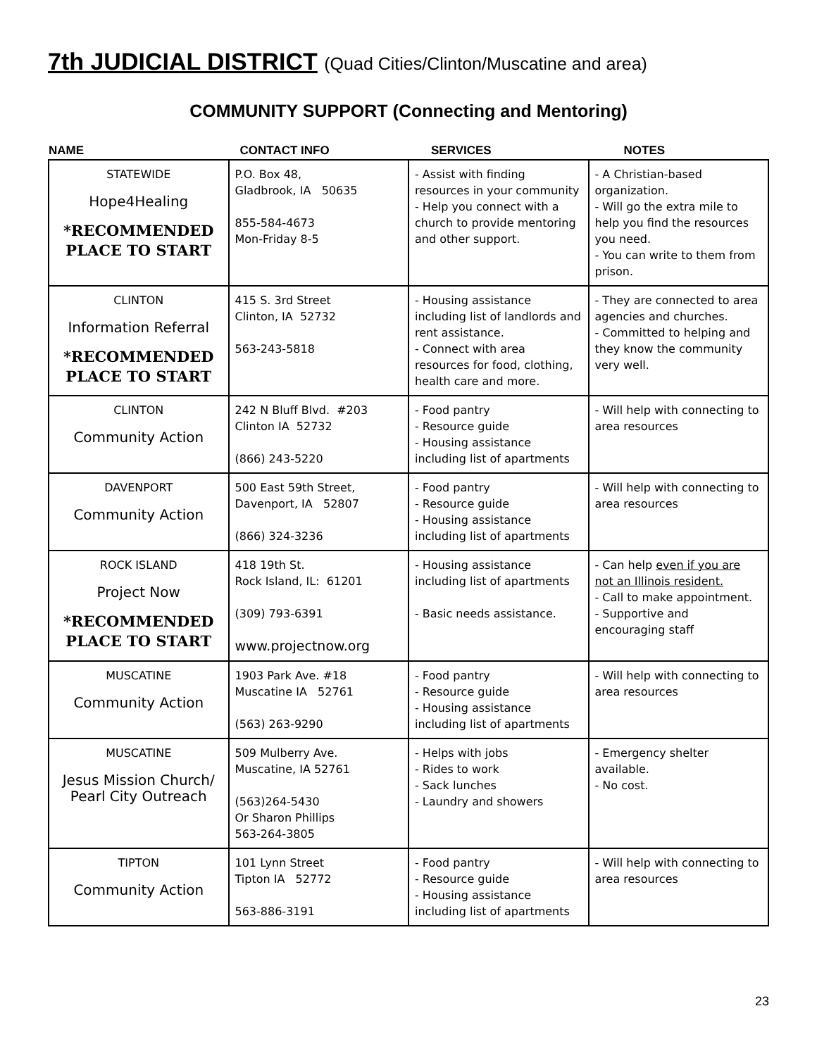7th JUDICIAL DISTRICT (Quad Cities/Clinton/Muscatine and area)
COMMUNITY SUPPORT (Connecting and Mentoring)
| NAME | CONTACT INFO | SERVICES | NOTES |
| --- | --- | --- | --- |
| STATEWIDE Hope4Healing *RECOMMENDED PLACE TO START | P.O. Box 48, Gladbrook, IA 50635 855-584-4673 Mon-Friday 8-5 | - Assist with finding resources in your community - Help you connect with a church to provide mentoring and other support. | - A Christian-based organization. - Will go the extra mile to help you find the resources you need. - You can write to them from prison. |
| CLINTON Information Referral *RECOMMENDED PLACE TO START | 415 S. 3rd Street Clinton, IA 52732 563-243-5818 | - Housing assistance including list of landlords and rent assistance. - Connect with area resources for food, clothing, health care and more. | - They are connected to area agencies and churches. - Committed to helping and they know the community very well. |
| CLINTON Community Action | 242 N Bluff Blvd. #203 Clinton IA 52732 (866) 243-5220 | - Food pantry - Resource guide - Housing assistance including list of apartments | - Will help with connecting to area resources |
| DAVENPORT Community Action | 500 East 59th Street, Davenport, IA 52807 (866) 324-3236 | - Food pantry - Resource guide - Housing assistance including list of apartments | - Will help with connecting to area resources |
| ROCK ISLAND Project Now *RECOMMENDED PLACE TO START | 418 19th St. Rock Island, IL: 61201 (309) 793-6391 www.projectnow.org | - Housing assistance including list of apartments - Basic needs assistance. | - Can help even if you are not an Illinois resident. - Call to make appointment. - Supportive and encouraging staff |
| MUSCATINE Community Action | 1903 Park Ave. #18 Muscatine IA 52761 (563) 263-9290 | - Food pantry - Resource guide - Housing assistance including list of apartments | - Will help with connecting to area resources |
| MUSCATINE Jesus Mission Church/ Pearl City Outreach | 509 Mulberry Ave. Muscatine, IA 52761 (563)264-5430 Or Sharon Phillips 563-264-3805 | - Helps with jobs - Rides to work - Sack lunches - Laundry and showers | - Emergency shelter available. - No cost. |
| TIPTON Community Action | 101 Lynn Street Tipton IA 52772 563-886-3191 | - Food pantry - Resource guide - Housing assistance including list of apartments | - Will help with connecting to area resources |
23